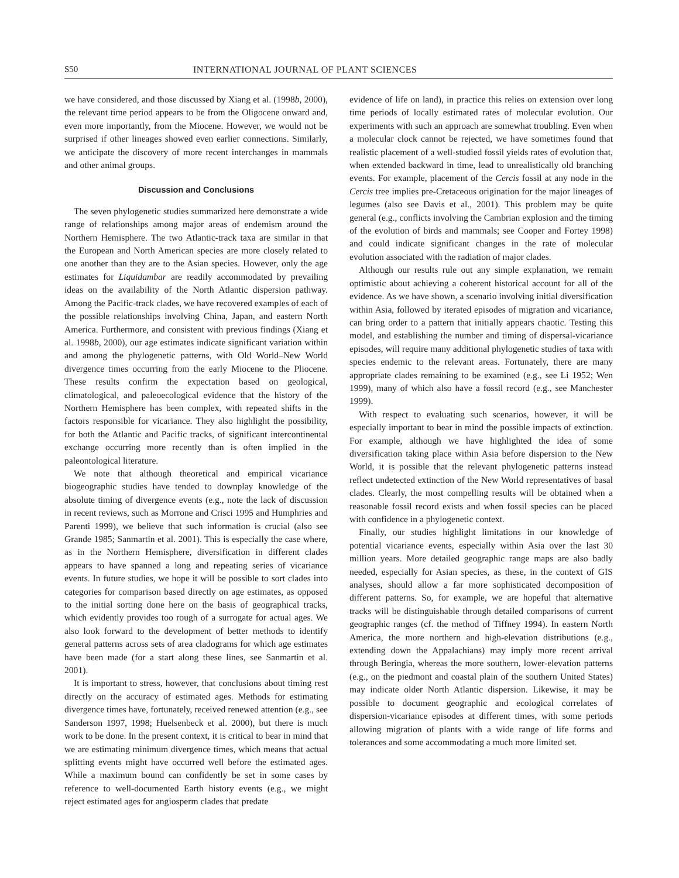S50 INTERNATIONAL JOURNAL OF PLANT SCIENCES
we have considered, and those discussed by Xiang et al. (1998b, 2000), the relevant time period appears to be from the Oligocene onward and, even more importantly, from the Miocene. However, we would not be surprised if other lineages showed even earlier connections. Similarly, we anticipate the discovery of more recent interchanges in mammals and other animal groups.
Discussion and Conclusions
The seven phylogenetic studies summarized here demonstrate a wide range of relationships among major areas of endemism around the Northern Hemisphere. The two Atlantic-track taxa are similar in that the European and North American species are more closely related to one another than they are to the Asian species. However, only the age estimates for Liquidambar are readily accommodated by prevailing ideas on the availability of the North Atlantic dispersion pathway. Among the Pacific-track clades, we have recovered examples of each of the possible relationships involving China, Japan, and eastern North America. Furthermore, and consistent with previous findings (Xiang et al. 1998b, 2000), our age estimates indicate significant variation within and among the phylogenetic patterns, with Old World–New World divergence times occurring from the early Miocene to the Pliocene. These results confirm the expectation based on geological, climatological, and paleoecological evidence that the history of the Northern Hemisphere has been complex, with repeated shifts in the factors responsible for vicariance. They also highlight the possibility, for both the Atlantic and Pacific tracks, of significant intercontinental exchange occurring more recently than is often implied in the paleontological literature.
We note that although theoretical and empirical vicariance biogeographic studies have tended to downplay knowledge of the absolute timing of divergence events (e.g., note the lack of discussion in recent reviews, such as Morrone and Crisci 1995 and Humphries and Parenti 1999), we believe that such information is crucial (also see Grande 1985; Sanmartin et al. 2001). This is especially the case where, as in the Northern Hemisphere, diversification in different clades appears to have spanned a long and repeating series of vicariance events. In future studies, we hope it will be possible to sort clades into categories for comparison based directly on age estimates, as opposed to the initial sorting done here on the basis of geographical tracks, which evidently provides too rough of a surrogate for actual ages. We also look forward to the development of better methods to identify general patterns across sets of area cladograms for which age estimates have been made (for a start along these lines, see Sanmartin et al. 2001).
It is important to stress, however, that conclusions about timing rest directly on the accuracy of estimated ages. Methods for estimating divergence times have, fortunately, received renewed attention (e.g., see Sanderson 1997, 1998; Huelsenbeck et al. 2000), but there is much work to be done. In the present context, it is critical to bear in mind that we are estimating minimum divergence times, which means that actual splitting events might have occurred well before the estimated ages. While a maximum bound can confidently be set in some cases by reference to well-documented Earth history events (e.g., we might reject estimated ages for angiosperm clades that predate
evidence of life on land), in practice this relies on extension over long time periods of locally estimated rates of molecular evolution. Our experiments with such an approach are somewhat troubling. Even when a molecular clock cannot be rejected, we have sometimes found that realistic placement of a well-studied fossil yields rates of evolution that, when extended backward in time, lead to unrealistically old branching events. For example, placement of the Cercis fossil at any node in the Cercis tree implies pre-Cretaceous origination for the major lineages of legumes (also see Davis et al., 2001). This problem may be quite general (e.g., conflicts involving the Cambrian explosion and the timing of the evolution of birds and mammals; see Cooper and Fortey 1998) and could indicate significant changes in the rate of molecular evolution associated with the radiation of major clades.
Although our results rule out any simple explanation, we remain optimistic about achieving a coherent historical account for all of the evidence. As we have shown, a scenario involving initial diversification within Asia, followed by iterated episodes of migration and vicariance, can bring order to a pattern that initially appears chaotic. Testing this model, and establishing the number and timing of dispersal-vicariance episodes, will require many additional phylogenetic studies of taxa with species endemic to the relevant areas. Fortunately, there are many appropriate clades remaining to be examined (e.g., see Li 1952; Wen 1999), many of which also have a fossil record (e.g., see Manchester 1999).
With respect to evaluating such scenarios, however, it will be especially important to bear in mind the possible impacts of extinction. For example, although we have highlighted the idea of some diversification taking place within Asia before dispersion to the New World, it is possible that the relevant phylogenetic patterns instead reflect undetected extinction of the New World representatives of basal clades. Clearly, the most compelling results will be obtained when a reasonable fossil record exists and when fossil species can be placed with confidence in a phylogenetic context.
Finally, our studies highlight limitations in our knowledge of potential vicariance events, especially within Asia over the last 30 million years. More detailed geographic range maps are also badly needed, especially for Asian species, as these, in the context of GIS analyses, should allow a far more sophisticated decomposition of different patterns. So, for example, we are hopeful that alternative tracks will be distinguishable through detailed comparisons of current geographic ranges (cf. the method of Tiffney 1994). In eastern North America, the more northern and high-elevation distributions (e.g., extending down the Appalachians) may imply more recent arrival through Beringia, whereas the more southern, lower-elevation patterns (e.g., on the piedmont and coastal plain of the southern United States) may indicate older North Atlantic dispersion. Likewise, it may be possible to document geographic and ecological correlates of dispersion-vicariance episodes at different times, with some periods allowing migration of plants with a wide range of life forms and tolerances and some accommodating a much more limited set.